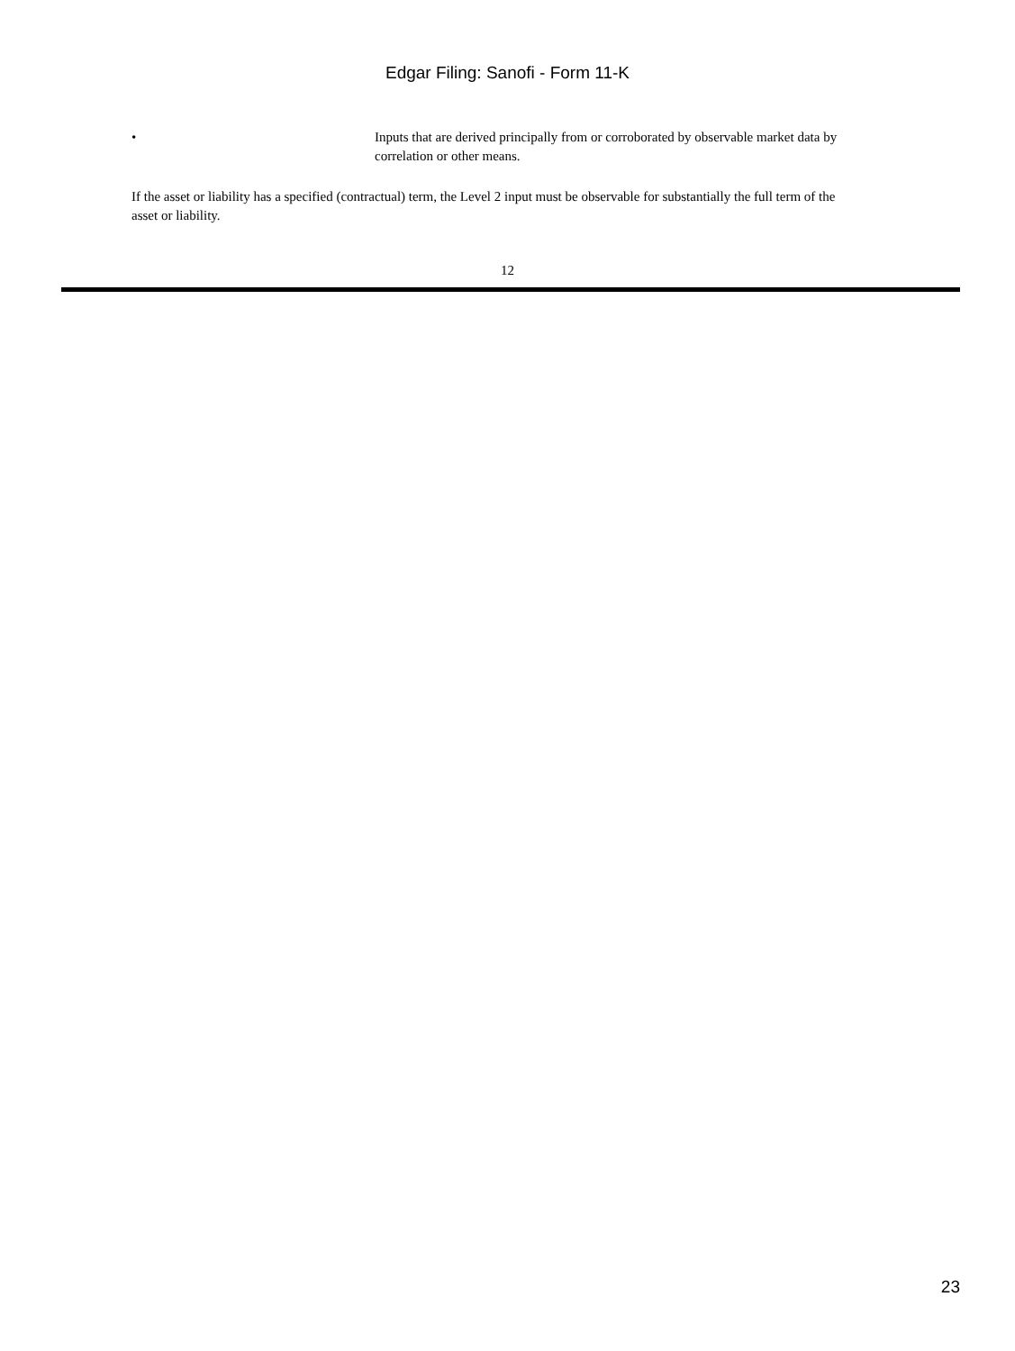Edgar Filing: Sanofi - Form 11-K
• Inputs that are derived principally from or corroborated by observable market data by correlation or other means.
If the asset or liability has a specified (contractual) term, the Level 2 input must be observable for substantially the full term of the asset or liability.
12
23